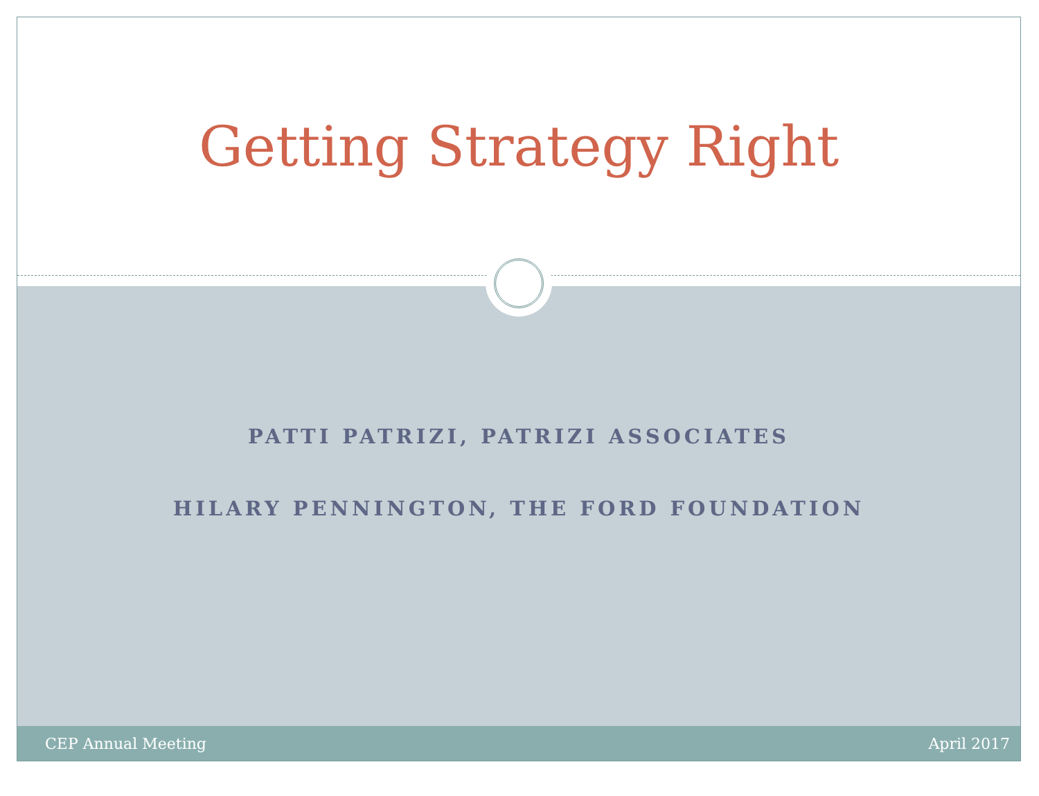Getting Strategy Right
PATTI PATRIZI, PATRIZI ASSOCIATES
HILARY PENNINGTON, THE FORD FOUNDATION
CEP Annual Meeting April 2017